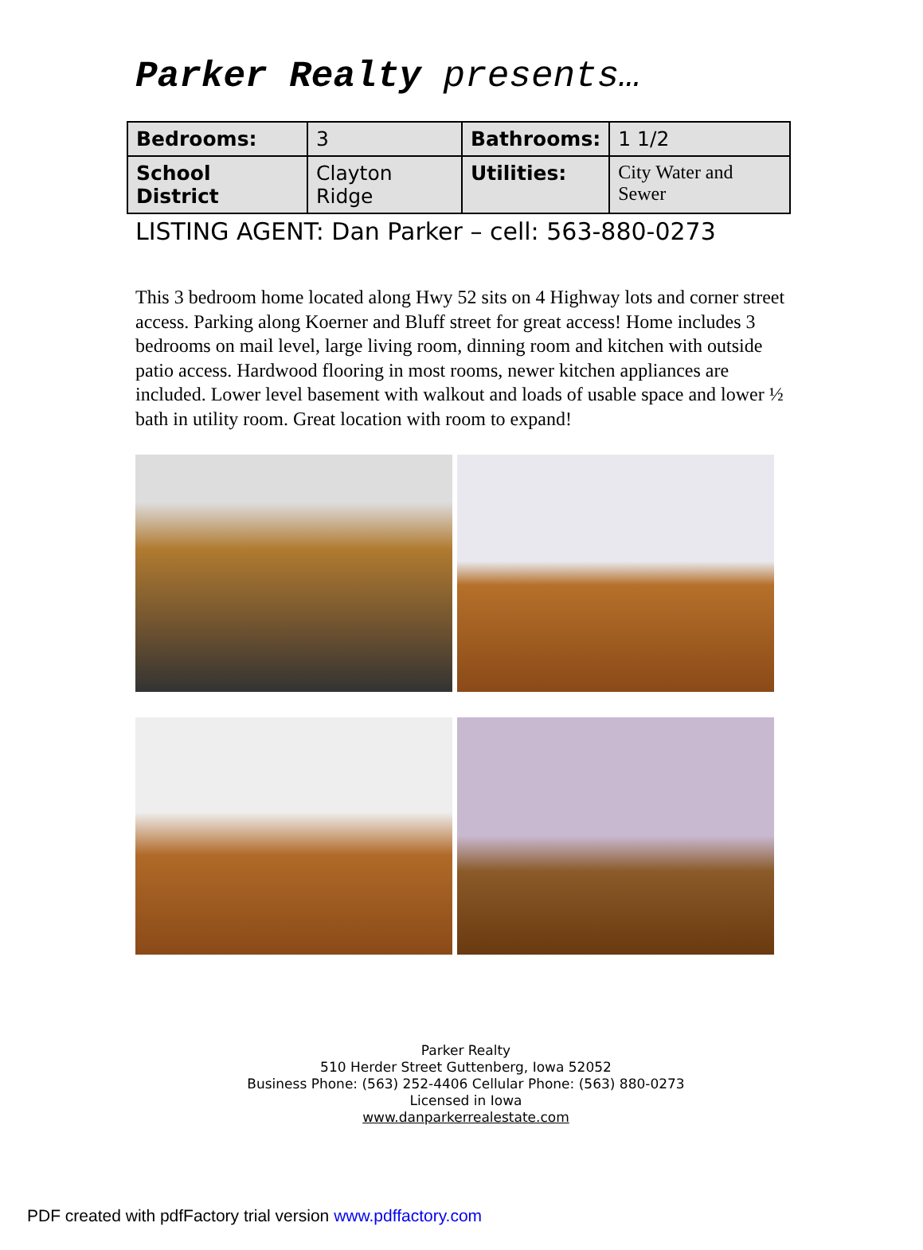Parker Realty presents…
| Bedrooms: | 3 | Bathrooms: | 1 1/2 |
| School District | Clayton Ridge | Utilities: | City Water and Sewer |
LISTING AGENT: Dan Parker – cell: 563-880-0273
This 3 bedroom home located along Hwy 52 sits on 4 Highway lots and corner street access. Parking along Koerner and Bluff street for great access! Home includes 3 bedrooms on mail level, large living room, dinning room and kitchen with outside patio access. Hardwood flooring in most rooms, newer kitchen appliances are included. Lower level basement with walkout and loads of usable space and lower ½ bath in utility room. Great location with room to expand!
Parker Realty
510 Herder Street Guttenberg, Iowa 52052
Business Phone: (563) 252-4406 Cellular Phone: (563) 880-0273
Licensed in Iowa
www.danparkerrealestate.com
PDF created with pdfFactory trial version www.pdffactory.com